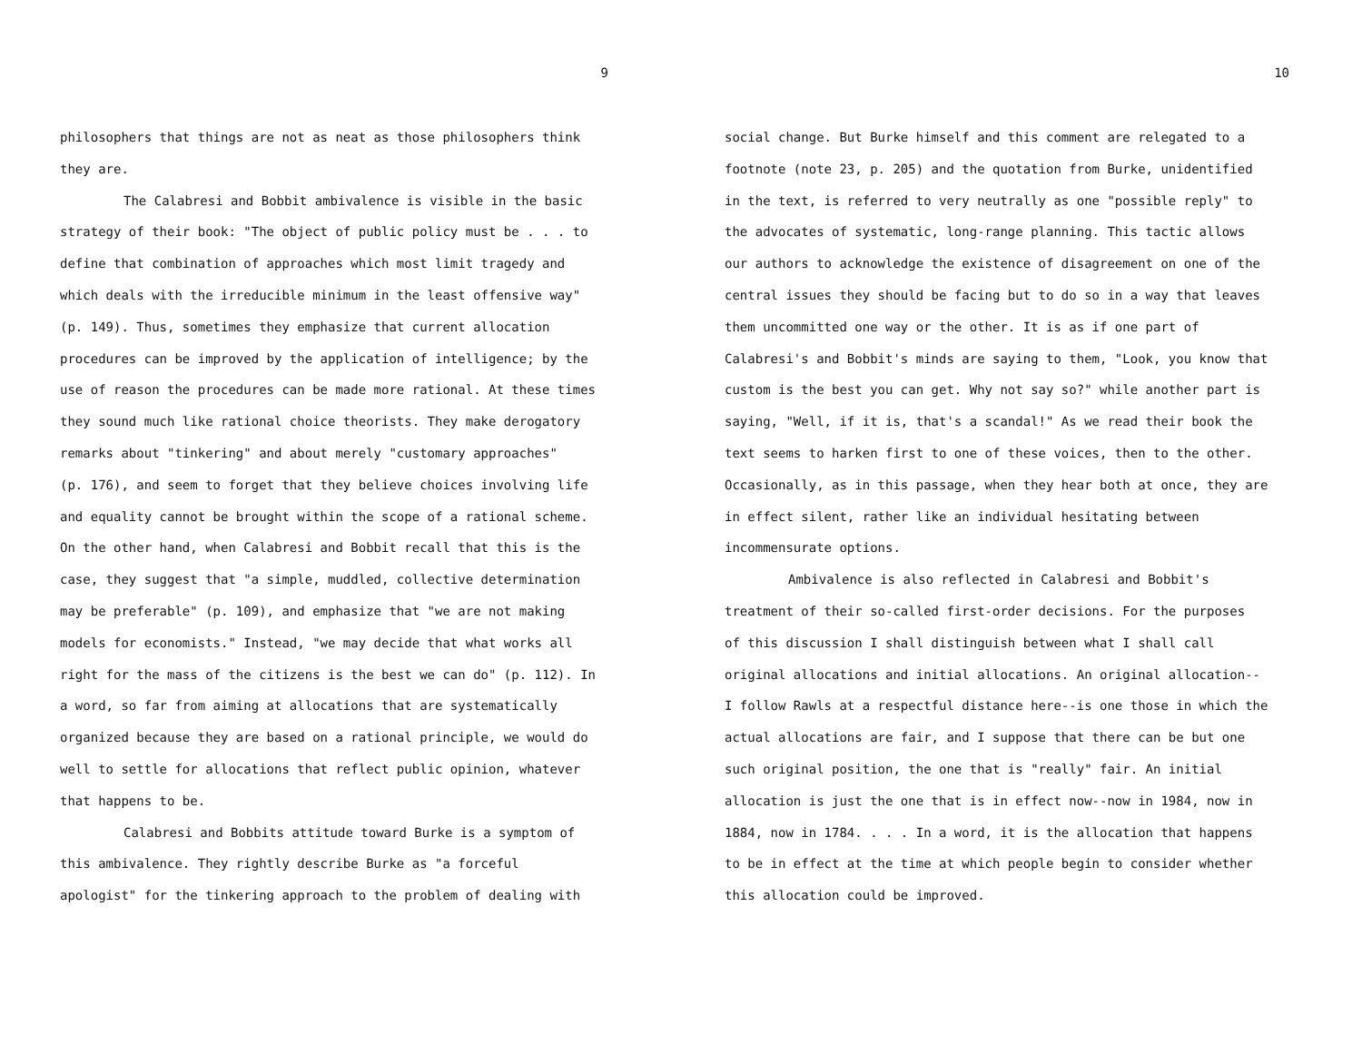9
philosophers that things are not as neat as those philosophers think they are.
The Calabresi and Bobbit ambivalence is visible in the basic strategy of their book: "The object of public policy must be . . . to define that combination of approaches which most limit tragedy and which deals with the irreducible minimum in the least offensive way" (p. 149). Thus, sometimes they emphasize that current allocation procedures can be improved by the application of intelligence; by the use of reason the procedures can be made more rational. At these times they sound much like rational choice theorists. They make derogatory remarks about "tinkering" and about merely "customary approaches" (p. 176), and seem to forget that they believe choices involving life and equality cannot be brought within the scope of a rational scheme. On the other hand, when Calabresi and Bobbit recall that this is the case, they suggest that "a simple, muddled, collective determination may be preferable" (p. 109), and emphasize that "we are not making models for economists." Instead, "we may decide that what works all right for the mass of the citizens is the best we can do" (p. 112). In a word, so far from aiming at allocations that are systematically organized because they are based on a rational principle, we would do well to settle for allocations that reflect public opinion, whatever that happens to be.
Calabresi and Bobbits attitude toward Burke is a symptom of this ambivalence. They rightly describe Burke as "a forceful apologist" for the tinkering approach to the problem of dealing with
10
social change. But Burke himself and this comment are relegated to a footnote (note 23, p. 205) and the quotation from Burke, unidentified in the text, is referred to very neutrally as one "possible reply" to the advocates of systematic, long-range planning. This tactic allows our authors to acknowledge the existence of disagreement on one of the central issues they should be facing but to do so in a way that leaves them uncommitted one way or the other. It is as if one part of Calabresi's and Bobbit's minds are saying to them, "Look, you know that custom is the best you can get. Why not say so?" while another part is saying, "Well, if it is, that's a scandal!" As we read their book the text seems to harken first to one of these voices, then to the other. Occasionally, as in this passage, when they hear both at once, they are in effect silent, rather like an individual hesitating between incommensurate options.
Ambivalence is also reflected in Calabresi and Bobbit's treatment of their so-called first-order decisions. For the purposes of this discussion I shall distinguish between what I shall call original allocations and initial allocations. An original allocation-- I follow Rawls at a respectful distance here--is one those in which the actual allocations are fair, and I suppose that there can be but one such original position, the one that is "really" fair. An initial allocation is just the one that is in effect now--now in 1984, now in 1884, now in 1784. . . . In a word, it is the allocation that happens to be in effect at the time at which people begin to consider whether this allocation could be improved.